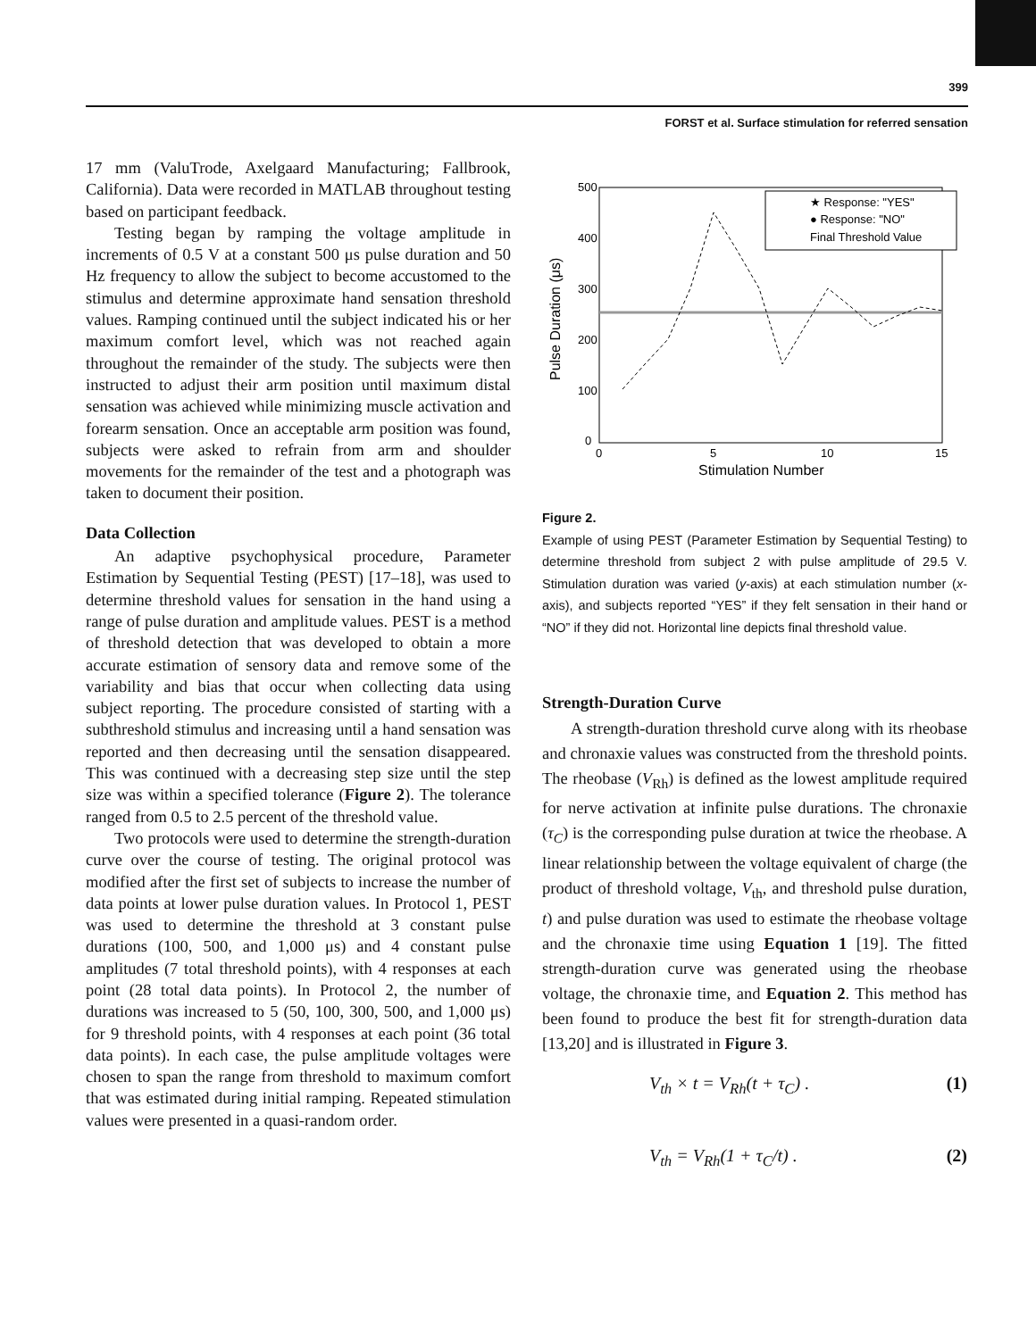399
FORST et al. Surface stimulation for referred sensation
17 mm (ValuTrode, Axelgaard Manufacturing; Fallbrook, California). Data were recorded in MATLAB throughout testing based on participant feedback.
Testing began by ramping the voltage amplitude in increments of 0.5 V at a constant 500 μs pulse duration and 50 Hz frequency to allow the subject to become accustomed to the stimulus and determine approximate hand sensation threshold values. Ramping continued until the subject indicated his or her maximum comfort level, which was not reached again throughout the remainder of the study. The subjects were then instructed to adjust their arm position until maximum distal sensation was achieved while minimizing muscle activation and forearm sensation. Once an acceptable arm position was found, subjects were asked to refrain from arm and shoulder movements for the remainder of the test and a photograph was taken to document their position.
Data Collection
An adaptive psychophysical procedure, Parameter Estimation by Sequential Testing (PEST) [17–18], was used to determine threshold values for sensation in the hand using a range of pulse duration and amplitude values. PEST is a method of threshold detection that was developed to obtain a more accurate estimation of sensory data and remove some of the variability and bias that occur when collecting data using subject reporting. The procedure consisted of starting with a subthreshold stimulus and increasing until a hand sensation was reported and then decreasing until the sensation disappeared. This was continued with a decreasing step size until the step size was within a specified tolerance (Figure 2). The tolerance ranged from 0.5 to 2.5 percent of the threshold value.
Two protocols were used to determine the strength-duration curve over the course of testing. The original protocol was modified after the first set of subjects to increase the number of data points at lower pulse duration values. In Protocol 1, PEST was used to determine the threshold at 3 constant pulse durations (100, 500, and 1,000 μs) and 4 constant pulse amplitudes (7 total threshold points), with 4 responses at each point (28 total data points). In Protocol 2, the number of durations was increased to 5 (50, 100, 300, 500, and 1,000 μs) for 9 threshold points, with 4 responses at each point (36 total data points). In each case, the pulse amplitude voltages were chosen to span the range from threshold to maximum comfort that was estimated during initial ramping. Repeated stimulation values were presented in a quasi-random order.
500
400
300
200
100
0
0
5
10
15
Stimulation Number
Pulse Duration (μs)
★ Response: "YES"
● Response: "NO"
Final Threshold Value
Figure 2.
Example of using PEST (Parameter Estimation by Sequential Testing) to determine threshold from subject 2 with pulse amplitude of 29.5 V. Stimulation duration was varied (y-axis) at each stimulation number (x-axis), and subjects reported “YES” if they felt sensation in their hand or “NO” if they did not. Horizontal line depicts final threshold value.
Strength-Duration Curve
A strength-duration threshold curve along with its rheobase and chronaxie values was constructed from the threshold points. The rheobase (V<sub>Rh</sub>) is defined as the lowest amplitude required for nerve activation at infinite pulse durations. The chronaxie (τ<sub>C</sub>) is the corresponding pulse duration at twice the rheobase. A linear relationship between the voltage equivalent of charge (the product of threshold voltage, V<sub>th</sub>, and threshold pulse duration, t) and pulse duration was used to estimate the rheobase voltage and the chronaxie time using Equation 1 [19]. The fitted strength-duration curve was generated using the rheobase voltage, the chronaxie time, and Equation 2. This method has been found to produce the best fit for strength-duration data [13,20] and is illustrated in Figure 3.
V<sub>th</sub> × t = V<sub>Rh</sub>(t + τ<sub>C</sub>) . (1)
V<sub>th</sub> = V<sub>Rh</sub>(1 + τ<sub>C</sub>/t) . (2)